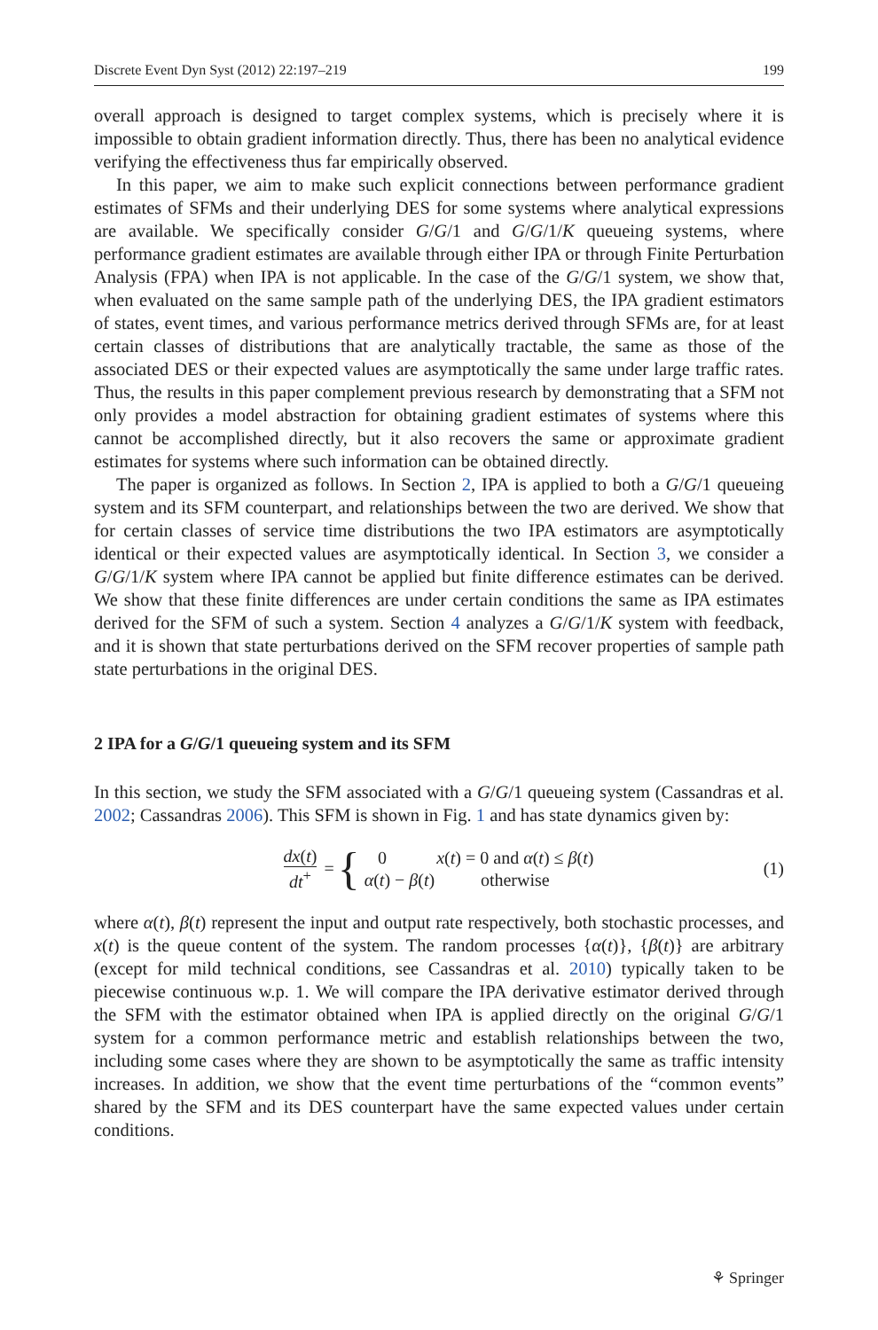Discrete Event Dyn Syst (2012) 22:197–219 199
overall approach is designed to target complex systems, which is precisely where it is impossible to obtain gradient information directly. Thus, there has been no analytical evidence verifying the effectiveness thus far empirically observed.
In this paper, we aim to make such explicit connections between performance gradient estimates of SFMs and their underlying DES for some systems where analytical expressions are available. We specifically consider G/G/1 and G/G/1/K queueing systems, where performance gradient estimates are available through either IPA or through Finite Perturbation Analysis (FPA) when IPA is not applicable. In the case of the G/G/1 system, we show that, when evaluated on the same sample path of the underlying DES, the IPA gradient estimators of states, event times, and various performance metrics derived through SFMs are, for at least certain classes of distributions that are analytically tractable, the same as those of the associated DES or their expected values are asymptotically the same under large traffic rates. Thus, the results in this paper complement previous research by demonstrating that a SFM not only provides a model abstraction for obtaining gradient estimates of systems where this cannot be accomplished directly, but it also recovers the same or approximate gradient estimates for systems where such information can be obtained directly.
The paper is organized as follows. In Section 2, IPA is applied to both a G/G/1 queueing system and its SFM counterpart, and relationships between the two are derived. We show that for certain classes of service time distributions the two IPA estimators are asymptotically identical or their expected values are asymptotically identical. In Section 3, we consider a G/G/1/K system where IPA cannot be applied but finite difference estimates can be derived. We show that these finite differences are under certain conditions the same as IPA estimates derived for the SFM of such a system. Section 4 analyzes a G/G/1/K system with feedback, and it is shown that state perturbations derived on the SFM recover properties of sample path state perturbations in the original DES.
2 IPA for a G/G/1 queueing system and its SFM
In this section, we study the SFM associated with a G/G/1 queueing system (Cassandras et al. 2002; Cassandras 2006). This SFM is shown in Fig. 1 and has state dynamics given by:
dx(t) dt<sup>+</sup> = {
| 0 | x ( t ) = 0 and α ( t ) ≤ β ( t ) |
| α ( t ) − β ( t ) | otherwise |
(1)
where α(t), β(t) represent the input and output rate respectively, both stochastic processes, and x(t) is the queue content of the system. The random processes {α(t)}, {β(t)} are arbitrary (except for mild technical conditions, see Cassandras et al. 2010) typically taken to be piecewise continuous w.p. 1. We will compare the IPA derivative estimator derived through the SFM with the estimator obtained when IPA is applied directly on the original G/G/1 system for a common performance metric and establish relationships between the two, including some cases where they are shown to be asymptotically the same as traffic intensity increases. In addition, we show that the event time perturbations of the “common events” shared by the SFM and its DES counterpart have the same expected values under certain conditions.
⚘ Springer